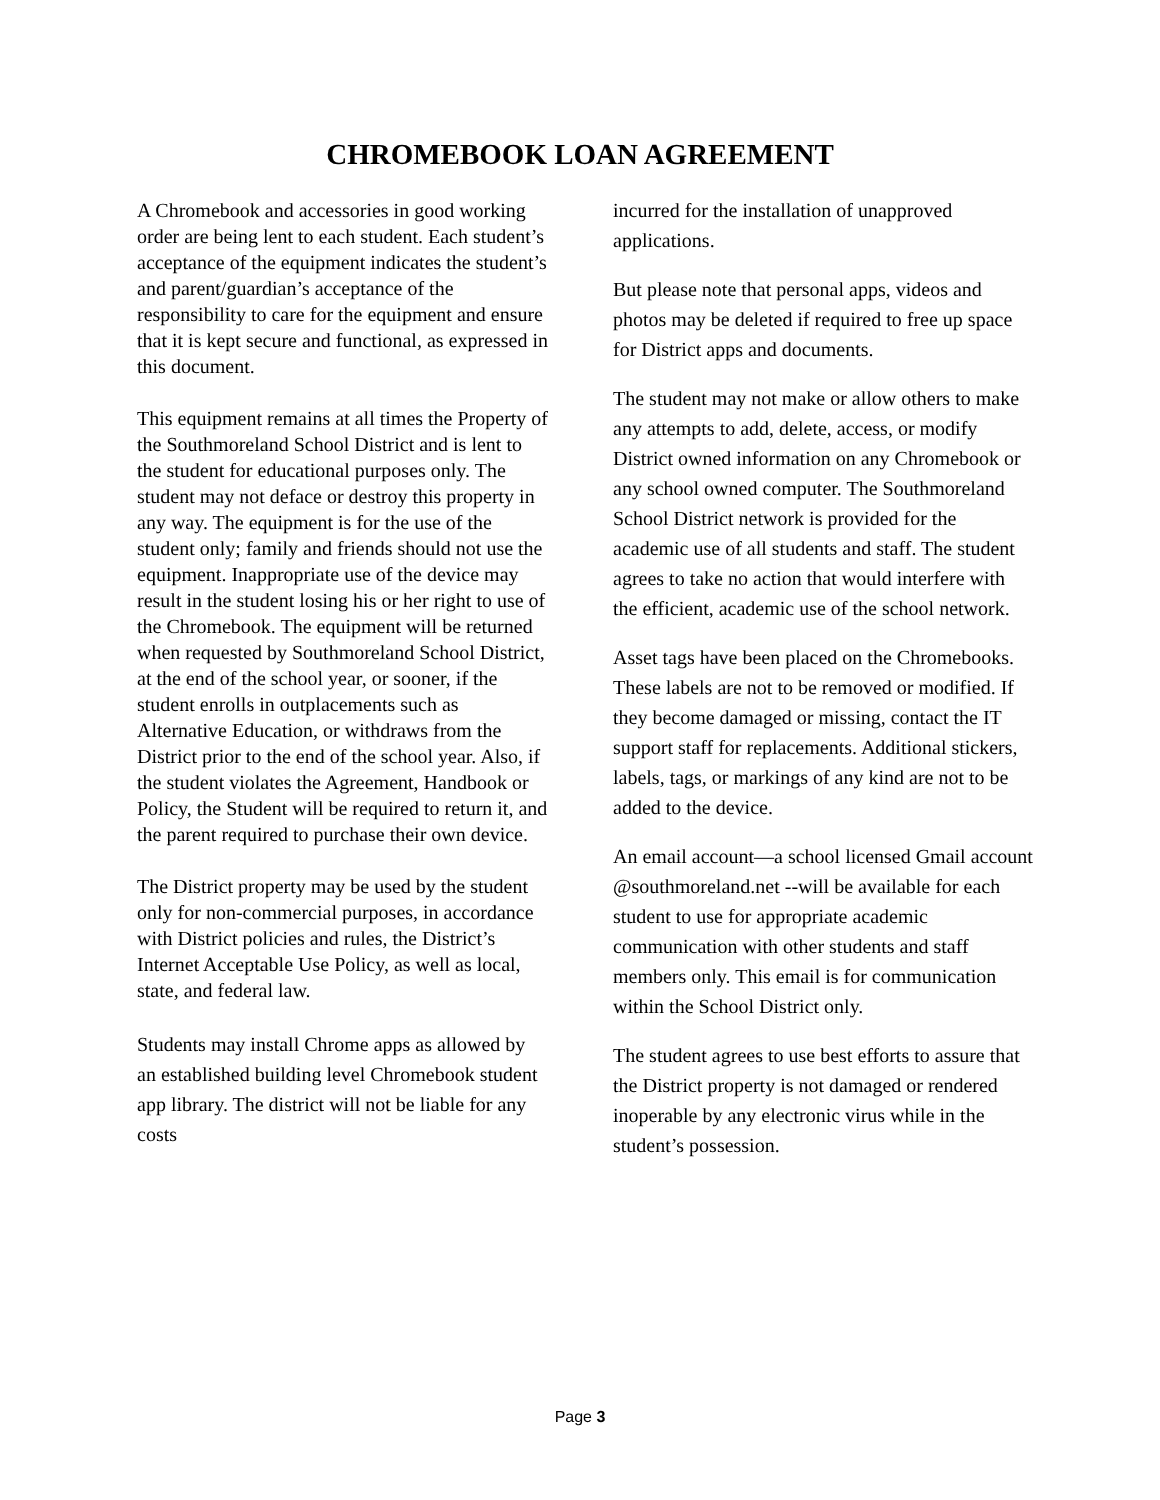CHROMEBOOK LOAN AGREEMENT
A Chromebook and accessories in good working order are being lent to each student. Each student’s acceptance of the equipment indicates the student’s and parent/guardian’s acceptance of the responsibility to care for the equipment and ensure that it is kept secure and functional, as expressed in this document.
This equipment remains at all times the Property of the Southmoreland School District and is lent to the student for educational purposes only. The student may not deface or destroy this property in any way. The equipment is for the use of the student only; family and friends should not use the equipment. Inappropriate use of the device may result in the student losing his or her right to use of the Chromebook. The equipment will be returned when requested by Southmoreland School District, at the end of the school year, or sooner, if the student enrolls in outplacements such as Alternative Education, or withdraws from the District prior to the end of the school year. Also, if the student violates the Agreement, Handbook or Policy, the Student will be required to return it, and the parent required to purchase their own device.
The District property may be used by the student only for non-commercial purposes, in accordance with District policies and rules, the District’s Internet Acceptable Use Policy, as well as local, state, and federal law.
Students may install Chrome apps as allowed by an established building level Chromebook student app library. The district will not be liable for any costs
incurred for the installation of unapproved applications.
But please note that personal apps, videos and photos may be deleted if required to free up space for District apps and documents.
The student may not make or allow others to make any attempts to add, delete, access, or modify District owned information on any Chromebook or any school owned computer. The Southmoreland School District network is provided for the academic use of all students and staff. The student agrees to take no action that would interfere with the efficient, academic use of the school network.
Asset tags have been placed on the Chromebooks. These labels are not to be removed or modified. If they become damaged or missing, contact the IT support staff for replacements. Additional stickers, labels, tags, or markings of any kind are not to be added to the device.
An email account—a school licensed Gmail account @southmoreland.net --will be available for each student to use for appropriate academic communication with other students and staff members only. This email is for communication within the School District only.
The student agrees to use best efforts to assure that the District property is not damaged or rendered inoperable by any electronic virus while in the student’s possession.
Page 3